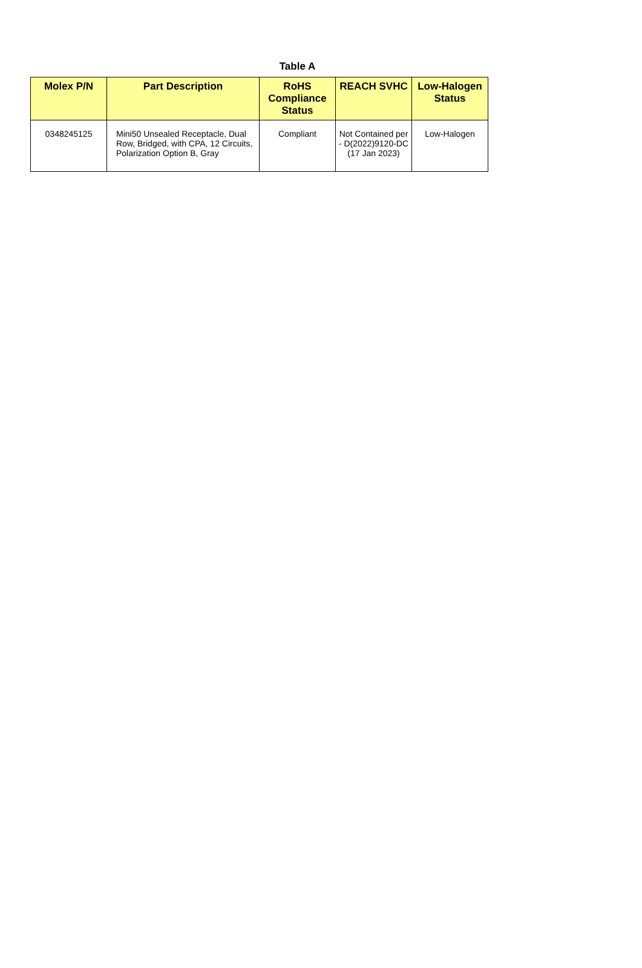Table A
| Molex P/N | Part Description | RoHS Compliance Status | REACH SVHC | Low-Halogen Status |
| --- | --- | --- | --- | --- |
| 0348245125 | Mini50 Unsealed Receptacle, Dual Row, Bridged, with CPA, 12 Circuits, Polarization Option B, Gray | Compliant | Not Contained per - D(2022)9120-DC (17 Jan 2023) | Low-Halogen |